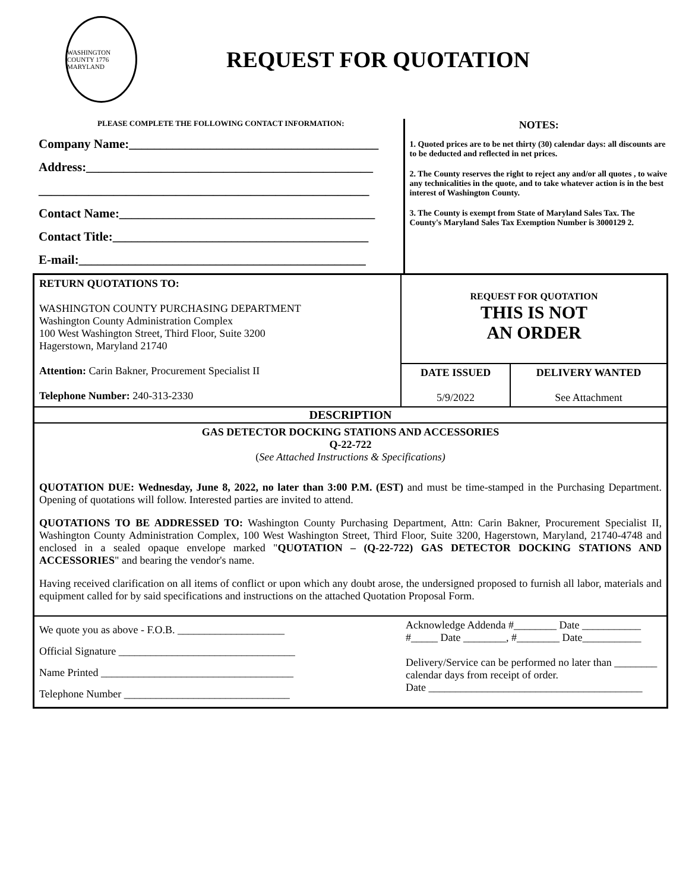WASHINGTON COUNTY 1776 MARYLAND
REQUEST FOR QUOTATION
PLEASE COMPLETE THE FOLLOWING CONTACT INFORMATION:
Company Name:________________________________________
Address:______________________________________________
_____________________________________________________
Contact Name:_________________________________________
Contact Title:_________________________________________
E-mail:______________________________________________
NOTES:
1. Quoted prices are to be net thirty (30) calendar days: all discounts are to be deducted and reflected in net prices.
2. The County reserves the right to reject any and/or all quotes , to waive any technicalities in the quote, and to take whatever action is in the best interest of Washington County.
3. The County is exempt from State of Maryland Sales Tax. The County's Maryland Sales Tax Exemption Number is 3000129 2.
| RETURN QUOTATIONS TO: WASHINGTON COUNTY PURCHASING DEPARTMENT Washington County Administration Complex 100 West Washington Street, Third Floor, Suite 3200 Hagerstown, Maryland 21740 Attention: Carin Bakner, Procurement Specialist II Telephone Number: 240-313-2330 | REQUEST FOR QUOTATION THIS IS NOT AN ORDER | |
| | DATE ISSUED 5/9/2022 | DELIVERY WANTED See Attachment |
| DESCRIPTION | | |
| GAS DETECTOR DOCKING STATIONS AND ACCESSORIES Q-22-722 ( See Attached Instructions & Specifications) QUOTATION DUE: Wednesday, June 8, 2022, no later than 3:00 P.M. (EST) and must be time-stamped in the Purchasing Department. Opening of quotations will follow. Interested parties are invited to attend. QUOTATIONS TO BE ADDRESSED TO: Washington County Purchasing Department, Attn: Carin Bakner, Procurement Specialist II, Washington County Administration Complex, 100 West Washington Street, Third Floor, Suite 3200, Hagerstown, Maryland, 21740-4748 and enclosed in a sealed opaque envelope marked " QUOTATION – (Q-22-722) GAS DETECTOR DOCKING STATIONS AND ACCESSORIES " and bearing the vendor's name. Having received clarification on all items of conflict or upon which any doubt arose, the undersigned proposed to furnish all labor, materials and equipment called for by said specifications and instructions on the attached Quotation Proposal Form. | | |
| We quote you as above - F.O.B. ____________________ Official Signature _________________________________ Name Printed ____________________________________ Telephone Number _______________________________ | Acknowledge Addenda #________ Date ___________ #_____ Date ________, #________ Date___________ Delivery/Service can be performed no later than ________ calendar days from receipt of order. Date ________________________________________ | |